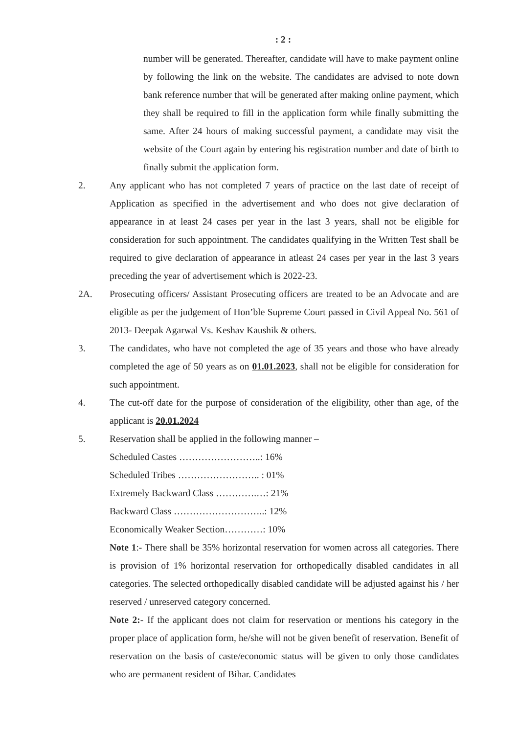: 2 :
number will be generated. Thereafter, candidate will have to make payment online by following the link on the website. The candidates are advised to note down bank reference number that will be generated after making online payment, which they shall be required to fill in the application form while finally submitting the same. After 24 hours of making successful payment, a candidate may visit the website of the Court again by entering his registration number and date of birth to finally submit the application form.
2. Any applicant who has not completed 7 years of practice on the last date of receipt of Application as specified in the advertisement and who does not give declaration of appearance in at least 24 cases per year in the last 3 years, shall not be eligible for consideration for such appointment. The candidates qualifying in the Written Test shall be required to give declaration of appearance in atleast 24 cases per year in the last 3 years preceding the year of advertisement which is 2022-23.
2A. Prosecuting officers/ Assistant Prosecuting officers are treated to be an Advocate and are eligible as per the judgement of Hon’ble Supreme Court passed in Civil Appeal No. 561 of 2013- Deepak Agarwal Vs. Keshav Kaushik & others.
3. The candidates, who have not completed the age of 35 years and those who have already completed the age of 50 years as on 01.01.2023, shall not be eligible for consideration for such appointment.
4. The cut-off date for the purpose of consideration of the eligibility, other than age, of the applicant is 20.01.2024
5. Reservation shall be applied in the following manner –
Scheduled Castes ……………………..: 16%
Scheduled Tribes …………………….. : 01%
Extremely Backward Class ………….…: 21%
Backward Class ………………………..: 12%
Economically Weaker Section…………: 10%
Note 1:- There shall be 35% horizontal reservation for women across all categories. There is provision of 1% horizontal reservation for orthopedically disabled candidates in all categories. The selected orthopedically disabled candidate will be adjusted against his / her reserved / unreserved category concerned.
Note 2:- If the applicant does not claim for reservation or mentions his category in the proper place of application form, he/she will not be given benefit of reservation. Benefit of reservation on the basis of caste/economic status will be given to only those candidates who are permanent resident of Bihar. Candidates